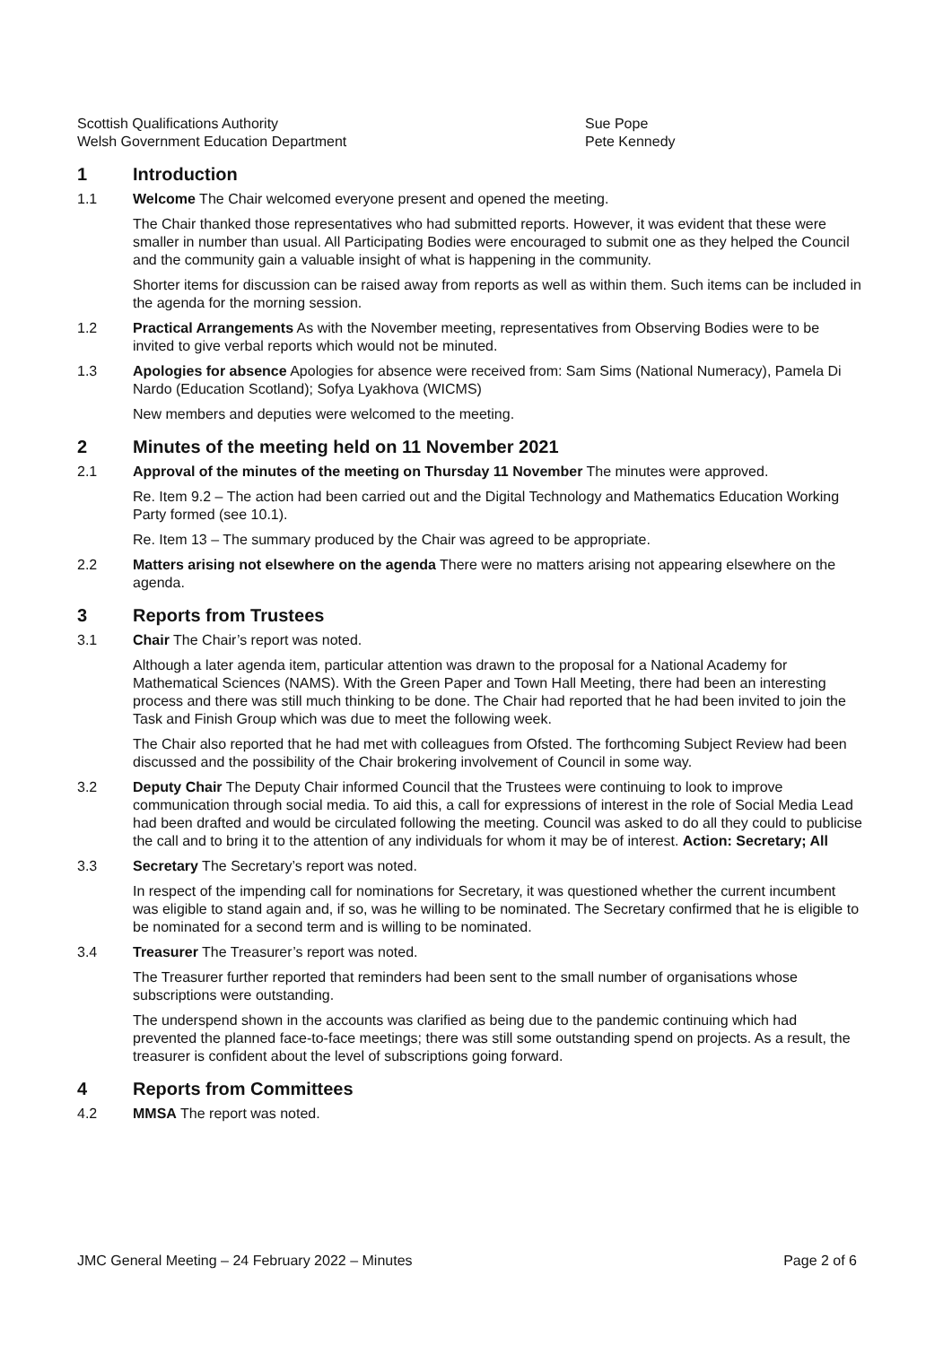Scottish Qualifications Authority Sue Pope
Welsh Government Education Department Pete Kennedy
1 Introduction
1.1 Welcome The Chair welcomed everyone present and opened the meeting.
The Chair thanked those representatives who had submitted reports. However, it was evident that these were smaller in number than usual. All Participating Bodies were encouraged to submit one as they helped the Council and the community gain a valuable insight of what is happening in the community.
Shorter items for discussion can be raised away from reports as well as within them. Such items can be included in the agenda for the morning session.
1.2 Practical Arrangements As with the November meeting, representatives from Observing Bodies were to be invited to give verbal reports which would not be minuted.
1.3 Apologies for absence Apologies for absence were received from: Sam Sims (National Numeracy), Pamela Di Nardo (Education Scotland); Sofya Lyakhova (WICMS)
New members and deputies were welcomed to the meeting.
2 Minutes of the meeting held on 11 November 2021
2.1 Approval of the minutes of the meeting on Thursday 11 November The minutes were approved.
Re. Item 9.2 – The action had been carried out and the Digital Technology and Mathematics Education Working Party formed (see 10.1).
Re. Item 13 – The summary produced by the Chair was agreed to be appropriate.
2.2 Matters arising not elsewhere on the agenda There were no matters arising not appearing elsewhere on the agenda.
3 Reports from Trustees
3.1 Chair The Chair’s report was noted.
Although a later agenda item, particular attention was drawn to the proposal for a National Academy for Mathematical Sciences (NAMS). With the Green Paper and Town Hall Meeting, there had been an interesting process and there was still much thinking to be done. The Chair had reported that he had been invited to join the Task and Finish Group which was due to meet the following week.
The Chair also reported that he had met with colleagues from Ofsted. The forthcoming Subject Review had been discussed and the possibility of the Chair brokering involvement of Council in some way.
3.2 Deputy Chair The Deputy Chair informed Council that the Trustees were continuing to look to improve communication through social media. To aid this, a call for expressions of interest in the role of Social Media Lead had been drafted and would be circulated following the meeting. Council was asked to do all they could to publicise the call and to bring it to the attention of any individuals for whom it may be of interest. Action: Secretary; All
3.3 Secretary The Secretary’s report was noted.
In respect of the impending call for nominations for Secretary, it was questioned whether the current incumbent was eligible to stand again and, if so, was he willing to be nominated. The Secretary confirmed that he is eligible to be nominated for a second term and is willing to be nominated.
3.4 Treasurer The Treasurer’s report was noted.
The Treasurer further reported that reminders had been sent to the small number of organisations whose subscriptions were outstanding.
The underspend shown in the accounts was clarified as being due to the pandemic continuing which had prevented the planned face-to-face meetings; there was still some outstanding spend on projects. As a result, the treasurer is confident about the level of subscriptions going forward.
4 Reports from Committees
4.2 MMSA The report was noted.
JMC General Meeting – 24 February 2022 – Minutes
Page 2 of 6